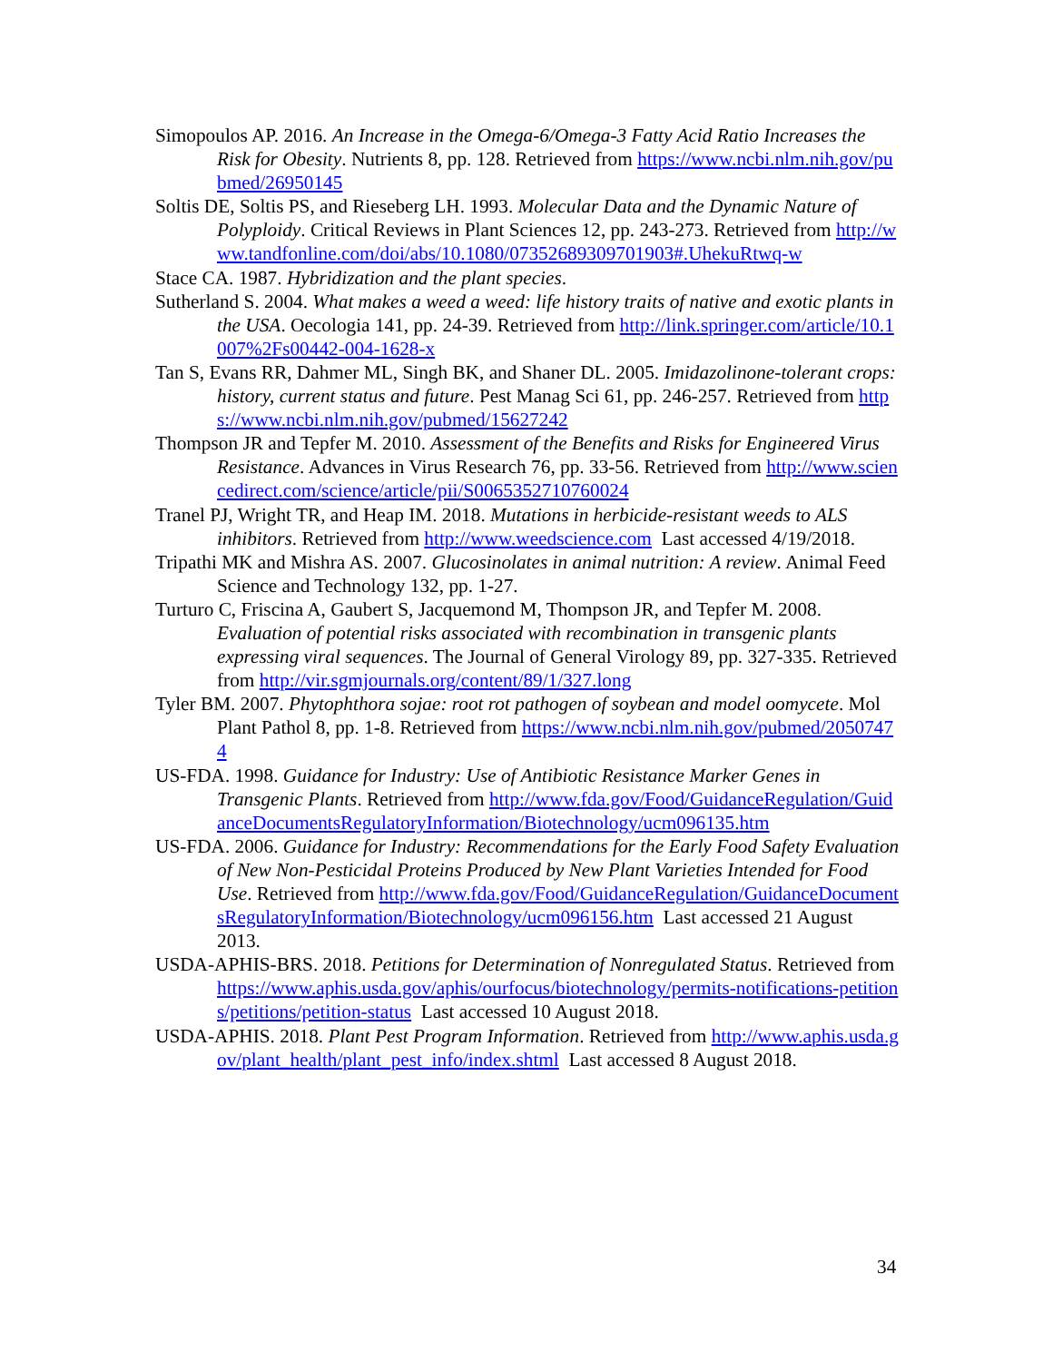Simopoulos AP. 2016. An Increase in the Omega-6/Omega-3 Fatty Acid Ratio Increases the Risk for Obesity. Nutrients 8, pp. 128. Retrieved from https://www.ncbi.nlm.nih.gov/pubmed/26950145
Soltis DE, Soltis PS, and Rieseberg LH. 1993. Molecular Data and the Dynamic Nature of Polyploidy. Critical Reviews in Plant Sciences 12, pp. 243-273. Retrieved from http://www.tandfonline.com/doi/abs/10.1080/07352689309701903#.UhekuRtwq-w
Stace CA. 1987. Hybridization and the plant species.
Sutherland S. 2004. What makes a weed a weed: life history traits of native and exotic plants in the USA. Oecologia 141, pp. 24-39. Retrieved from http://link.springer.com/article/10.1007%2Fs00442-004-1628-x
Tan S, Evans RR, Dahmer ML, Singh BK, and Shaner DL. 2005. Imidazolinone-tolerant crops: history, current status and future. Pest Manag Sci 61, pp. 246-257. Retrieved from https://www.ncbi.nlm.nih.gov/pubmed/15627242
Thompson JR and Tepfer M. 2010. Assessment of the Benefits and Risks for Engineered Virus Resistance. Advances in Virus Research 76, pp. 33-56. Retrieved from http://www.sciencedirect.com/science/article/pii/S0065352710760024
Tranel PJ, Wright TR, and Heap IM. 2018. Mutations in herbicide-resistant weeds to ALS inhibitors. Retrieved from http://www.weedscience.com Last accessed 4/19/2018.
Tripathi MK and Mishra AS. 2007. Glucosinolates in animal nutrition: A review. Animal Feed Science and Technology 132, pp. 1-27.
Turturo C, Friscina A, Gaubert S, Jacquemond M, Thompson JR, and Tepfer M. 2008. Evaluation of potential risks associated with recombination in transgenic plants expressing viral sequences. The Journal of General Virology 89, pp. 327-335. Retrieved from http://vir.sgmjournals.org/content/89/1/327.long
Tyler BM. 2007. Phytophthora sojae: root rot pathogen of soybean and model oomycete. Mol Plant Pathol 8, pp. 1-8. Retrieved from https://www.ncbi.nlm.nih.gov/pubmed/20507474
US-FDA. 1998. Guidance for Industry: Use of Antibiotic Resistance Marker Genes in Transgenic Plants. Retrieved from http://www.fda.gov/Food/GuidanceRegulation/GuidanceDocumentsRegulatoryInformation/Biotechnology/ucm096135.htm
US-FDA. 2006. Guidance for Industry: Recommendations for the Early Food Safety Evaluation of New Non-Pesticidal Proteins Produced by New Plant Varieties Intended for Food Use. Retrieved from http://www.fda.gov/Food/GuidanceRegulation/GuidanceDocumentsRegulatoryInformation/Biotechnology/ucm096156.htm Last accessed 21 August 2013.
USDA-APHIS-BRS. 2018. Petitions for Determination of Nonregulated Status. Retrieved from https://www.aphis.usda.gov/aphis/ourfocus/biotechnology/permits-notifications-petitions/petitions/petition-status Last accessed 10 August 2018.
USDA-APHIS. 2018. Plant Pest Program Information. Retrieved from http://www.aphis.usda.gov/plant_health/plant_pest_info/index.shtml Last accessed 8 August 2018.
34